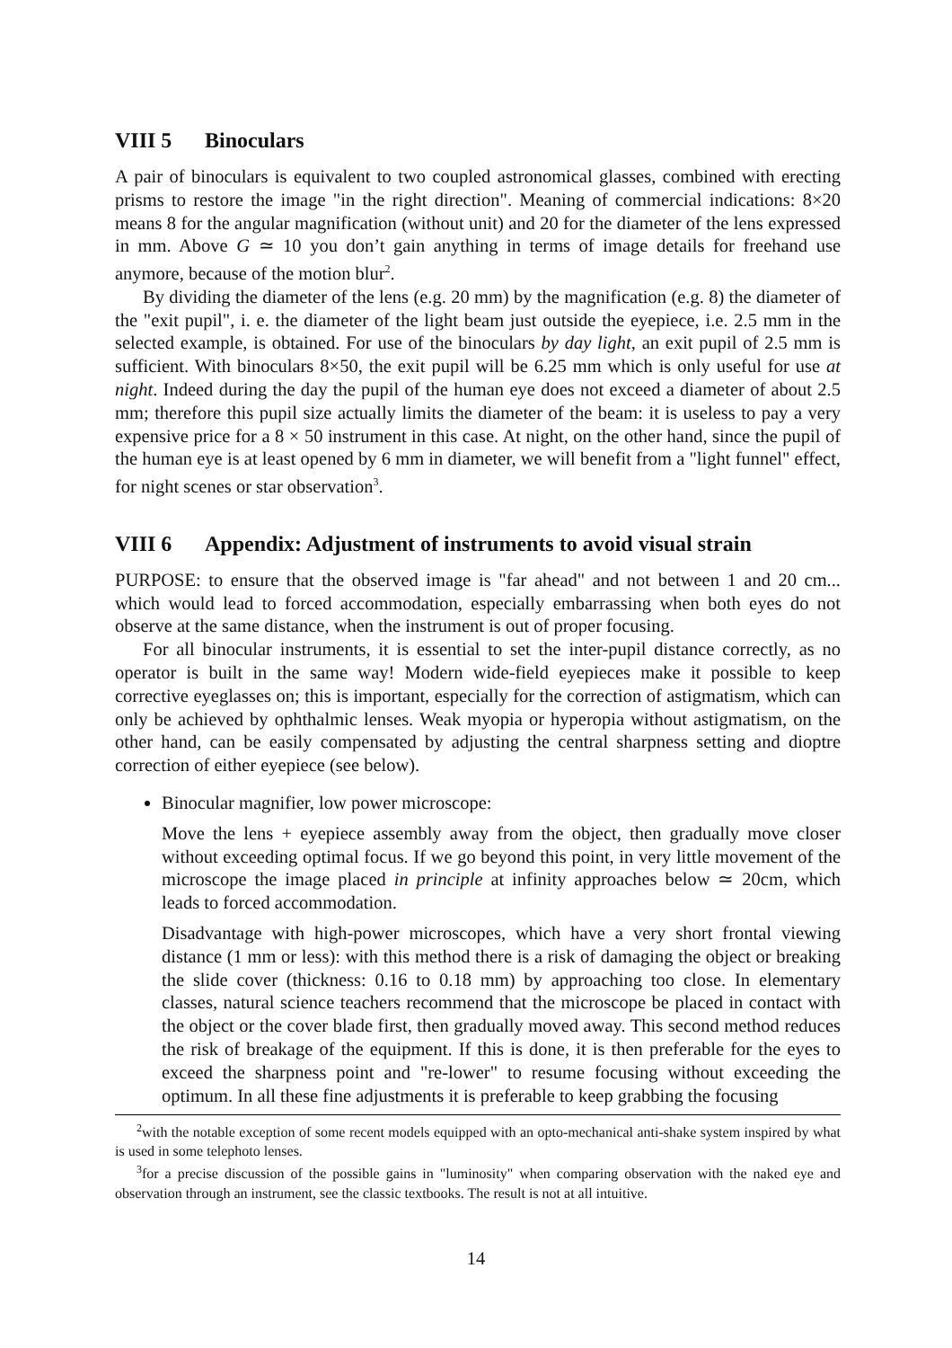VIII 5 Binoculars
A pair of binoculars is equivalent to two coupled astronomical glasses, combined with erecting prisms to restore the image "in the right direction". Meaning of commercial indications: 8×20 means 8 for the angular magnification (without unit) and 20 for the diameter of the lens expressed in mm. Above G ≃ 10 you don’t gain anything in terms of image details for freehand use anymore, because of the motion blur<sup>2</sup>.
By dividing the diameter of the lens (e.g. 20 mm) by the magnification (e.g. 8) the diameter of the "exit pupil", i. e. the diameter of the light beam just outside the eyepiece, i.e. 2.5 mm in the selected example, is obtained. For use of the binoculars by day light, an exit pupil of 2.5 mm is sufficient. With binoculars 8×50, the exit pupil will be 6.25 mm which is only useful for use at night. Indeed during the day the pupil of the human eye does not exceed a diameter of about 2.5 mm; therefore this pupil size actually limits the diameter of the beam: it is useless to pay a very expensive price for a 8 × 50 instrument in this case. At night, on the other hand, since the pupil of the human eye is at least opened by 6 mm in diameter, we will benefit from a "light funnel" effect, for night scenes or star observation<sup>3</sup>.
VIII 6 Appendix: Adjustment of instruments to avoid visual strain
PURPOSE: to ensure that the observed image is "far ahead" and not between 1 and 20 cm... which would lead to forced accommodation, especially embarrassing when both eyes do not observe at the same distance, when the instrument is out of proper focusing.
For all binocular instruments, it is essential to set the inter-pupil distance correctly, as no operator is built in the same way! Modern wide-field eyepieces make it possible to keep corrective eyeglasses on; this is important, especially for the correction of astigmatism, which can only be achieved by ophthalmic lenses. Weak myopia or hyperopia without astigmatism, on the other hand, can be easily compensated by adjusting the central sharpness setting and dioptre correction of either eyepiece (see below).
Binocular magnifier, low power microscope:
Move the lens + eyepiece assembly away from the object, then gradually move closer without exceeding optimal focus. If we go beyond this point, in very little movement of the microscope the image placed in principle at infinity approaches below ≃ 20cm, which leads to forced accommodation.
Disadvantage with high-power microscopes, which have a very short frontal viewing distance (1 mm or less): with this method there is a risk of damaging the object or breaking the slide cover (thickness: 0.16 to 0.18 mm) by approaching too close. In elementary classes, natural science teachers recommend that the microscope be placed in contact with the object or the cover blade first, then gradually moved away. This second method reduces the risk of breakage of the equipment. If this is done, it is then preferable for the eyes to exceed the sharpness point and "re-lower" to resume focusing without exceeding the optimum. In all these fine adjustments it is preferable to keep grabbing the focusing
<sup>2</sup> with the notable exception of some recent models equipped with an opto-mechanical anti-shake system inspired by what is used in some telephoto lenses.
<sup>3</sup> for a precise discussion of the possible gains in "luminosity" when comparing observation with the naked eye and observation through an instrument, see the classic textbooks. The result is not at all intuitive.
14